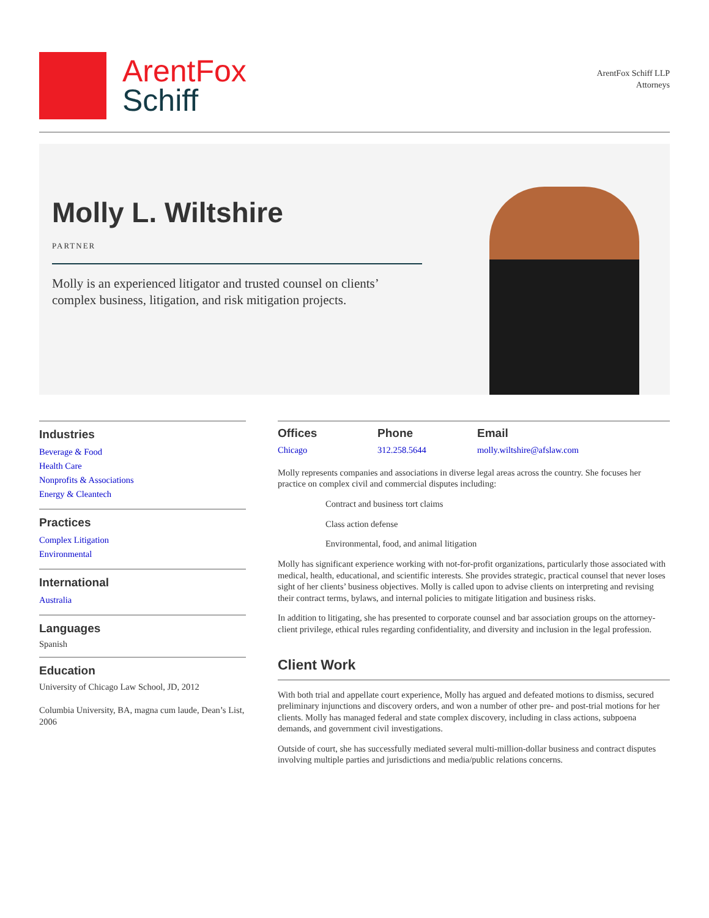ArentFox
Schiff
ArentFox Schiff LLP
Attorneys
Molly L. Wiltshire
PARTNER
Molly is an experienced litigator and trusted counsel on clients’ complex business, litigation, and risk mitigation projects.
Industries
Beverage & Food
Health Care
Nonprofits & Associations
Energy & Cleantech
Practices
Complex Litigation
Environmental
International
Australia
Languages
Spanish
Education
University of Chicago Law School, JD, 2012
Columbia University, BA, magna cum laude, Dean’s List, 2006
Offices
Chicago
Phone
312.258.5644
Email
molly.wiltshire@afslaw.com
Molly represents companies and associations in diverse legal areas across the country. She focuses her practice on complex civil and commercial disputes including:
Contract and business tort claims
Class action defense
Environmental, food, and animal litigation
Molly has significant experience working with not-for-profit organizations, particularly those associated with medical, health, educational, and scientific interests. She provides strategic, practical counsel that never loses sight of her clients’ business objectives. Molly is called upon to advise clients on interpreting and revising their contract terms, bylaws, and internal policies to mitigate litigation and business risks.
In addition to litigating, she has presented to corporate counsel and bar association groups on the attorney-client privilege, ethical rules regarding confidentiality, and diversity and inclusion in the legal profession.
Client Work
With both trial and appellate court experience, Molly has argued and defeated motions to dismiss, secured preliminary injunctions and discovery orders, and won a number of other pre- and post-trial motions for her clients. Molly has managed federal and state complex discovery, including in class actions, subpoena demands, and government civil investigations.
Outside of court, she has successfully mediated several multi-million-dollar business and contract disputes involving multiple parties and jurisdictions and media/public relations concerns.